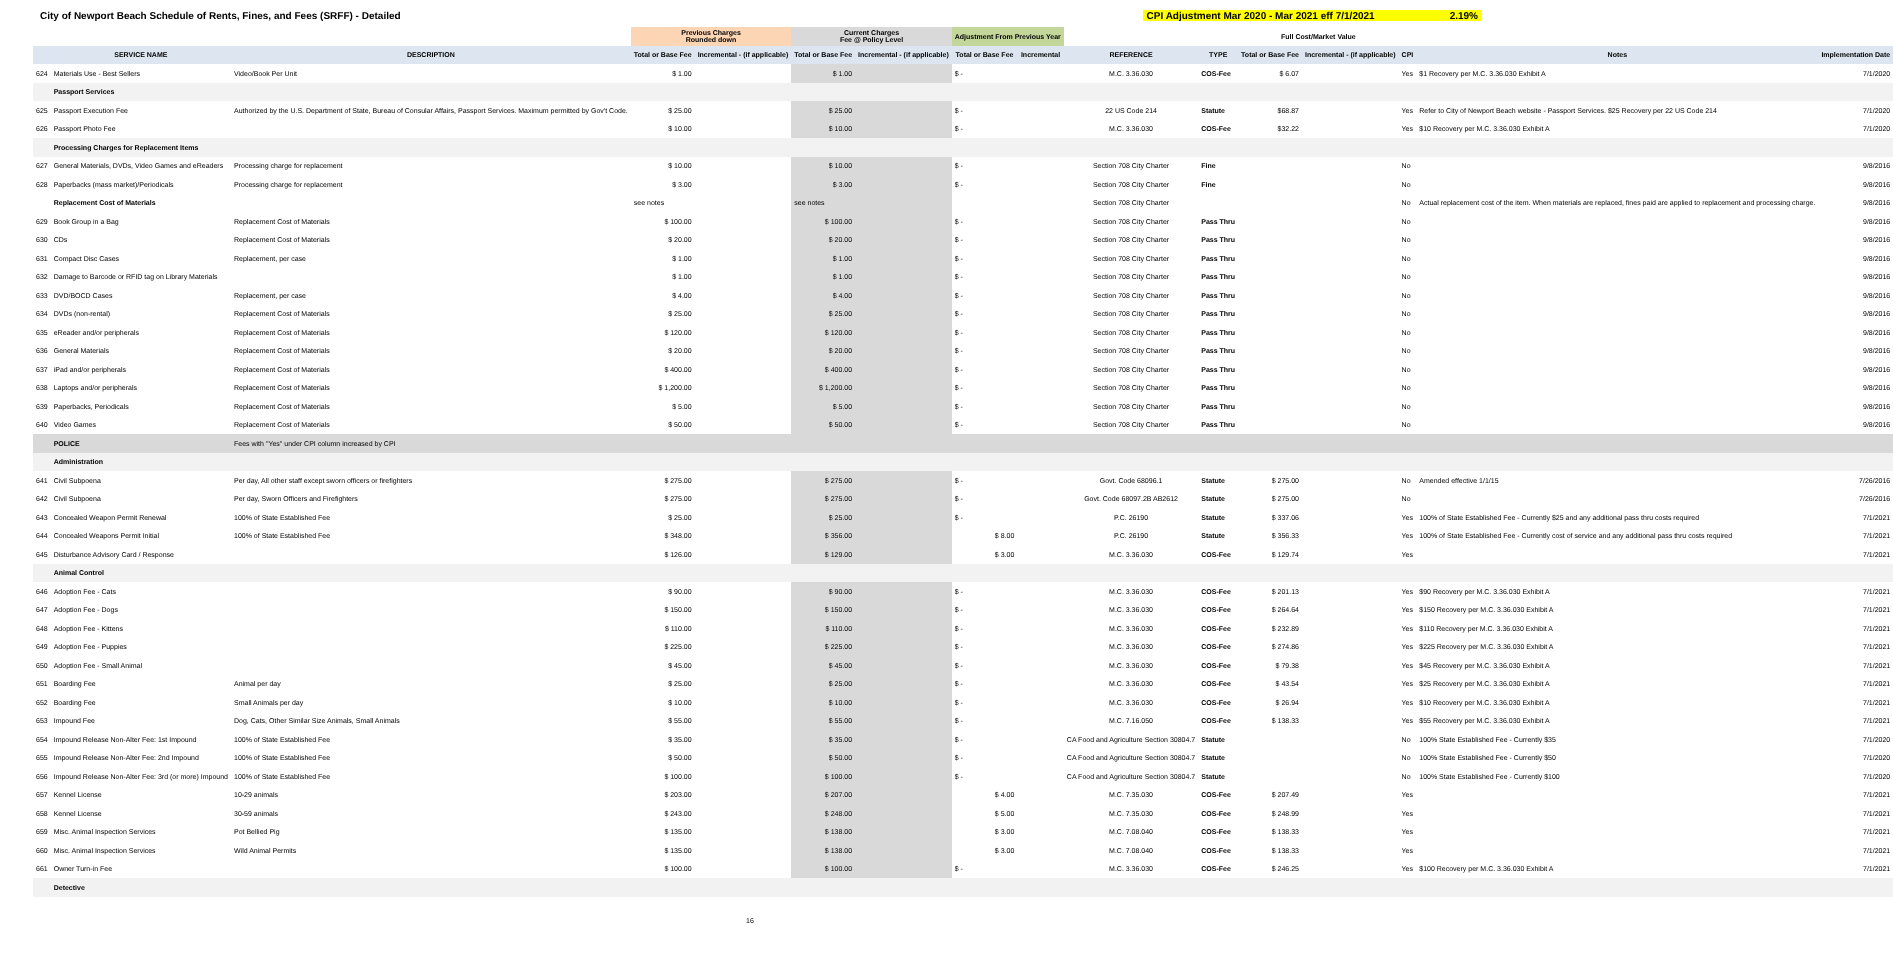City of Newport Beach Schedule of Rents, Fines, and Fees (SRFF) - Detailed CPI Adjustment Mar 2020 - Mar 2021 eff 7/1/2021 2.19%
| | | | Previous Charges Rounded down | | Current Charges Fee @ Policy Level | | Adjustment From Previous Year | | | | Full Cost/Market Value | | | | |
| --- | --- | --- | --- | --- | --- | --- | --- | --- | --- | --- | --- | --- | --- | --- | --- |
| | SERVICE NAME | DESCRIPTION | Total or Base Fee | Incremental - (if applicable) | Total or Base Fee | Incremental - (if applicable) | Total or Base Fee | Incremental | REFERENCE | TYPE | Total or Base Fee | Incremental - (if applicable) | CPI | Notes | Implementation Date |
| 624 | Materials Use - Best Sellers | Video/Book Per Unit | $ 1.00 | | $ 1.00 | | $ - | | M.C. 3.36.030 | COS-Fee | $ 6.07 | | Yes | $1 Recovery per M.C. 3.36.030 Exhibit A | 7/1/2020 |
| | Passport Services | | | | | | | | | | | | | | |
| 625 | Passport Execution Fee | Authorized by the U.S. Department of State, Bureau of Consular Affairs, Passport Services. Maximum permitted by Gov't Code. | $ 25.00 | | $ 25.00 | | $ - | | 22 US Code 214 | Statute | $68.87 | | Yes | Refer to City of Newport Beach website - Passport Services. $25 Recovery per 22 US Code 214 | 7/1/2020 |
| 626 | Passport Photo Fee | | $ 10.00 | | $ 10.00 | | $ - | | M.C. 3.36.030 | COS-Fee | $32.22 | | Yes | $10 Recovery per M.C. 3.36.030 Exhibit A | 7/1/2020 |
| | Processing Charges for Replacement Items | | | | | | | | | | | | | | |
| 627 | General Materials, DVDs, Video Games and eReaders | Processing charge for replacement | $ 10.00 | | $ 10.00 | | $ - | | Section 708 City Charter | Fine | | | No | | 9/8/2016 |
| 628 | Paperbacks (mass market)/Periodicals | Processing charge for replacement | $ 3.00 | | $ 3.00 | | $ - | | Section 708 City Charter | Fine | | | No | | 9/8/2016 |
| | Replacement Cost of Materials | | see notes | | see notes | | | | Section 708 City Charter | | | | No | Actual replacement cost of the item. When materials are replaced, fines paid are applied to replacement and processing charge. | 9/8/2016 |
| 629 | Book Group in a Bag | Replacement Cost of Materials | $ 100.00 | | $ 100.00 | | $ - | | Section 708 City Charter | Pass Thru | | | No | | 9/8/2016 |
| 630 | CDs | Replacement Cost of Materials | $ 20.00 | | $ 20.00 | | $ - | | Section 708 City Charter | Pass Thru | | | No | | 9/8/2016 |
| 631 | Compact Disc Cases | Replacement, per case | $ 1.00 | | $ 1.00 | | $ - | | Section 708 City Charter | Pass Thru | | | No | | 9/8/2016 |
| 632 | Damage to Barcode or RFID tag on Library Materials | | $ 1.00 | | $ 1.00 | | $ - | | Section 708 City Charter | Pass Thru | | | No | | 9/8/2016 |
| 633 | DVD/BOCD Cases | Replacement, per case | $ 4.00 | | $ 4.00 | | $ - | | Section 708 City Charter | Pass Thru | | | No | | 9/8/2016 |
| 634 | DVDs (non-rental) | Replacement Cost of Materials | $ 25.00 | | $ 25.00 | | $ - | | Section 708 City Charter | Pass Thru | | | No | | 9/8/2016 |
| 635 | eReader and/or peripherals | Replacement Cost of Materials | $ 120.00 | | $ 120.00 | | $ - | | Section 708 City Charter | Pass Thru | | | No | | 9/8/2016 |
| 636 | General Materials | Replacement Cost of Materials | $ 20.00 | | $ 20.00 | | $ - | | Section 708 City Charter | Pass Thru | | | No | | 9/8/2016 |
| 637 | iPad and/or peripherals | Replacement Cost of Materials | $ 400.00 | | $ 400.00 | | $ - | | Section 708 City Charter | Pass Thru | | | No | | 9/8/2016 |
| 638 | Laptops and/or peripherals | Replacement Cost of Materials | $ 1,200.00 | | $ 1,200.00 | | $ - | | Section 708 City Charter | Pass Thru | | | No | | 9/8/2016 |
| 639 | Paperbacks, Periodicals | Replacement Cost of Materials | $ 5.00 | | $ 5.00 | | $ - | | Section 708 City Charter | Pass Thru | | | No | | 9/8/2016 |
| 640 | Video Games | Replacement Cost of Materials | $ 50.00 | | $ 50.00 | | $ - | | Section 708 City Charter | Pass Thru | | | No | | 9/8/2016 |
| | POLICE | Fees with "Yes" under CPI column increased by CPI | | | | | | | | | | | | | |
| | Administration | | | | | | | | | | | | | | |
| 641 | Civil Subpoena | Per day, All other staff except sworn officers or firefighters | $ 275.00 | | $ 275.00 | | $ - | | Govt. Code 68096.1 | Statute | $ 275.00 | | No | Amended effective 1/1/15 | 7/26/2016 |
| 642 | Civil Subpoena | Per day, Sworn Officers and Firefighters | $ 275.00 | | $ 275.00 | | $ - | | Govt. Code 68097.2B AB2612 | Statute | $ 275.00 | | No | | 7/26/2016 |
| 643 | Concealed Weapon Permit Renewal | 100% of State Established Fee | $ 25.00 | | $ 25.00 | | $ - | | P.C. 26190 | Statute | $ 337.06 | | Yes | 100% of State Established Fee - Currently $25 and any additional pass thru costs required | 7/1/2021 |
| 644 | Concealed Weapons Permit Initial | 100% of State Established Fee | $ 348.00 | | $ 356.00 | | $ 8.00 | | P.C. 26190 | Statute | $ 356.33 | | Yes | 100% of State Established Fee - Currently cost of service and any additional pass thru costs required | 7/1/2021 |
| 645 | Disturbance Advisory Card / Response | | $ 126.00 | | $ 129.00 | | $ 3.00 | | M.C. 3.36.030 | COS-Fee | $ 129.74 | | Yes | | 7/1/2021 |
| | Animal Control | | | | | | | | | | | | | | |
| 646 | Adoption Fee - Cats | | $ 90.00 | | $ 90.00 | | $ - | | M.C. 3.36.030 | COS-Fee | $ 201.13 | | Yes | $90 Recovery per M.C. 3.36.030 Exhibit A | 7/1/2021 |
| 647 | Adoption Fee - Dogs | | $ 150.00 | | $ 150.00 | | $ - | | M.C. 3.36.030 | COS-Fee | $ 264.64 | | Yes | $150 Recovery per M.C. 3.36.030 Exhibit A | 7/1/2021 |
| 648 | Adoption Fee - Kittens | | $ 110.00 | | $ 110.00 | | $ - | | M.C. 3.36.030 | COS-Fee | $ 232.89 | | Yes | $110 Recovery per M.C. 3.36.030 Exhibit A | 7/1/2021 |
| 649 | Adoption Fee - Puppies | | $ 225.00 | | $ 225.00 | | $ - | | M.C. 3.36.030 | COS-Fee | $ 274.86 | | Yes | $225 Recovery per M.C. 3.36.030 Exhibit A | 7/1/2021 |
| 650 | Adoption Fee - Small Animal | | $ 45.00 | | $ 45.00 | | $ - | | M.C. 3.36.030 | COS-Fee | $ 79.38 | | Yes | $45 Recovery per M.C. 3.36.030 Exhibit A | 7/1/2021 |
| 651 | Boarding Fee | Animal per day | $ 25.00 | | $ 25.00 | | $ - | | M.C. 3.36.030 | COS-Fee | $ 43.54 | | Yes | $25 Recovery per M.C. 3.36.030 Exhibit A | 7/1/2021 |
| 652 | Boarding Fee | Small Animals per day | $ 10.00 | | $ 10.00 | | $ - | | M.C. 3.36.030 | COS-Fee | $ 26.94 | | Yes | $10 Recovery per M.C. 3.36.030 Exhibit A | 7/1/2021 |
| 653 | Impound Fee | Dog, Cats, Other Similar Size Animals, Small Animals | $ 55.00 | | $ 55.00 | | $ - | | M.C. 7.16.050 | COS-Fee | $ 138.33 | | Yes | $55 Recovery per M.C. 3.36.030 Exhibit A | 7/1/2021 |
| 654 | Impound Release Non-Alter Fee: 1st Impound | 100% of State Established Fee | $ 35.00 | | $ 35.00 | | $ - | | CA Food and Agriculture Section 30804.7 | Statute | | | No | 100% State Established Fee - Currently $35 | 7/1/2020 |
| 655 | Impound Release Non-Alter Fee: 2nd Impound | 100% of State Established Fee | $ 50.00 | | $ 50.00 | | $ - | | CA Food and Agriculture Section 30804.7 | Statute | | | No | 100% State Established Fee - Currently $50 | 7/1/2020 |
| 656 | Impound Release Non-Alter Fee: 3rd (or more) Impound | 100% of State Established Fee | $ 100.00 | | $ 100.00 | | $ - | | CA Food and Agriculture Section 30804.7 | Statute | | | No | 100% State Established Fee - Currently $100 | 7/1/2020 |
| 657 | Kennel License | 10-29 animals | $ 203.00 | | $ 207.00 | | $ 4.00 | | M.C. 7.35.030 | COS-Fee | $ 207.49 | | Yes | | 7/1/2021 |
| 658 | Kennel License | 30-59 animals | $ 243.00 | | $ 248.00 | | $ 5.00 | | M.C. 7.35.030 | COS-Fee | $ 248.99 | | Yes | | 7/1/2021 |
| 659 | Misc. Animal Inspection Services | Pot Bellied Pig | $ 135.00 | | $ 138.00 | | $ 3.00 | | M.C. 7.08.040 | COS-Fee | $ 138.33 | | Yes | | 7/1/2021 |
| 660 | Misc. Animal Inspection Services | Wild Animal Permits | $ 135.00 | | $ 138.00 | | $ 3.00 | | M.C. 7.08.040 | COS-Fee | $ 138.33 | | Yes | | 7/1/2021 |
| 661 | Owner Turn-in Fee | | $ 100.00 | | $ 100.00 | | $ - | | M.C. 3.36.030 | COS-Fee | $ 246.25 | | Yes | $100 Recovery per M.C. 3.36.030 Exhibit A | 7/1/2021 |
| | Detective | | | | | | | | | | | | | | |
16